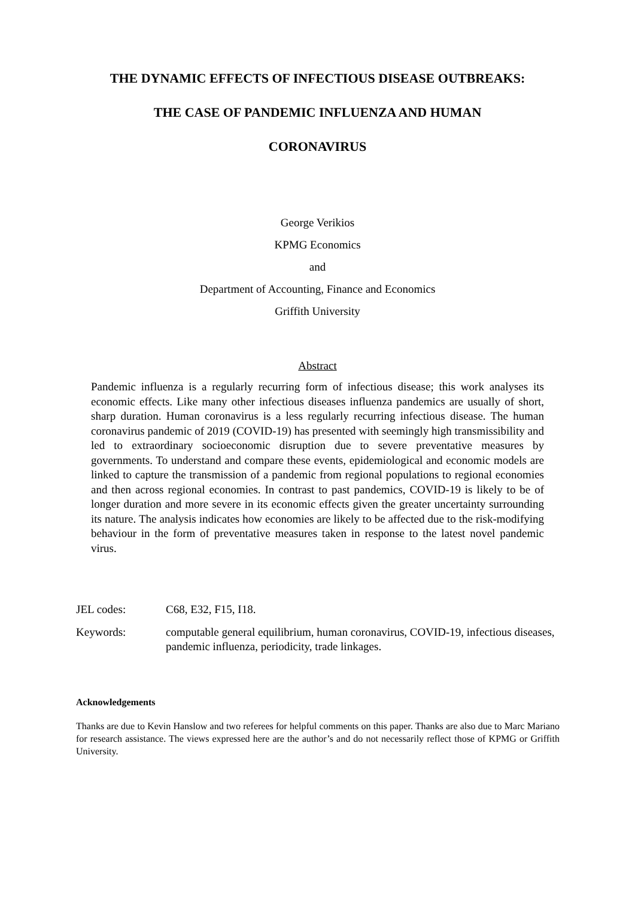THE DYNAMIC EFFECTS OF INFECTIOUS DISEASE OUTBREAKS:
THE CASE OF PANDEMIC INFLUENZA AND HUMAN
CORONAVIRUS
George Verikios
KPMG Economics
and
Department of Accounting, Finance and Economics
Griffith University
Abstract
Pandemic influenza is a regularly recurring form of infectious disease; this work analyses its economic effects. Like many other infectious diseases influenza pandemics are usually of short, sharp duration. Human coronavirus is a less regularly recurring infectious disease. The human coronavirus pandemic of 2019 (COVID-19) has presented with seemingly high transmissibility and led to extraordinary socioeconomic disruption due to severe preventative measures by governments. To understand and compare these events, epidemiological and economic models are linked to capture the transmission of a pandemic from regional populations to regional economies and then across regional economies. In contrast to past pandemics, COVID-19 is likely to be of longer duration and more severe in its economic effects given the greater uncertainty surrounding its nature. The analysis indicates how economies are likely to be affected due to the risk-modifying behaviour in the form of preventative measures taken in response to the latest novel pandemic virus.
JEL codes: C68, E32, F15, I18.
Keywords: computable general equilibrium, human coronavirus, COVID-19, infectious diseases, pandemic influenza, periodicity, trade linkages.
Acknowledgements
Thanks are due to Kevin Hanslow and two referees for helpful comments on this paper. Thanks are also due to Marc Mariano for research assistance. The views expressed here are the author’s and do not necessarily reflect those of KPMG or Griffith University.